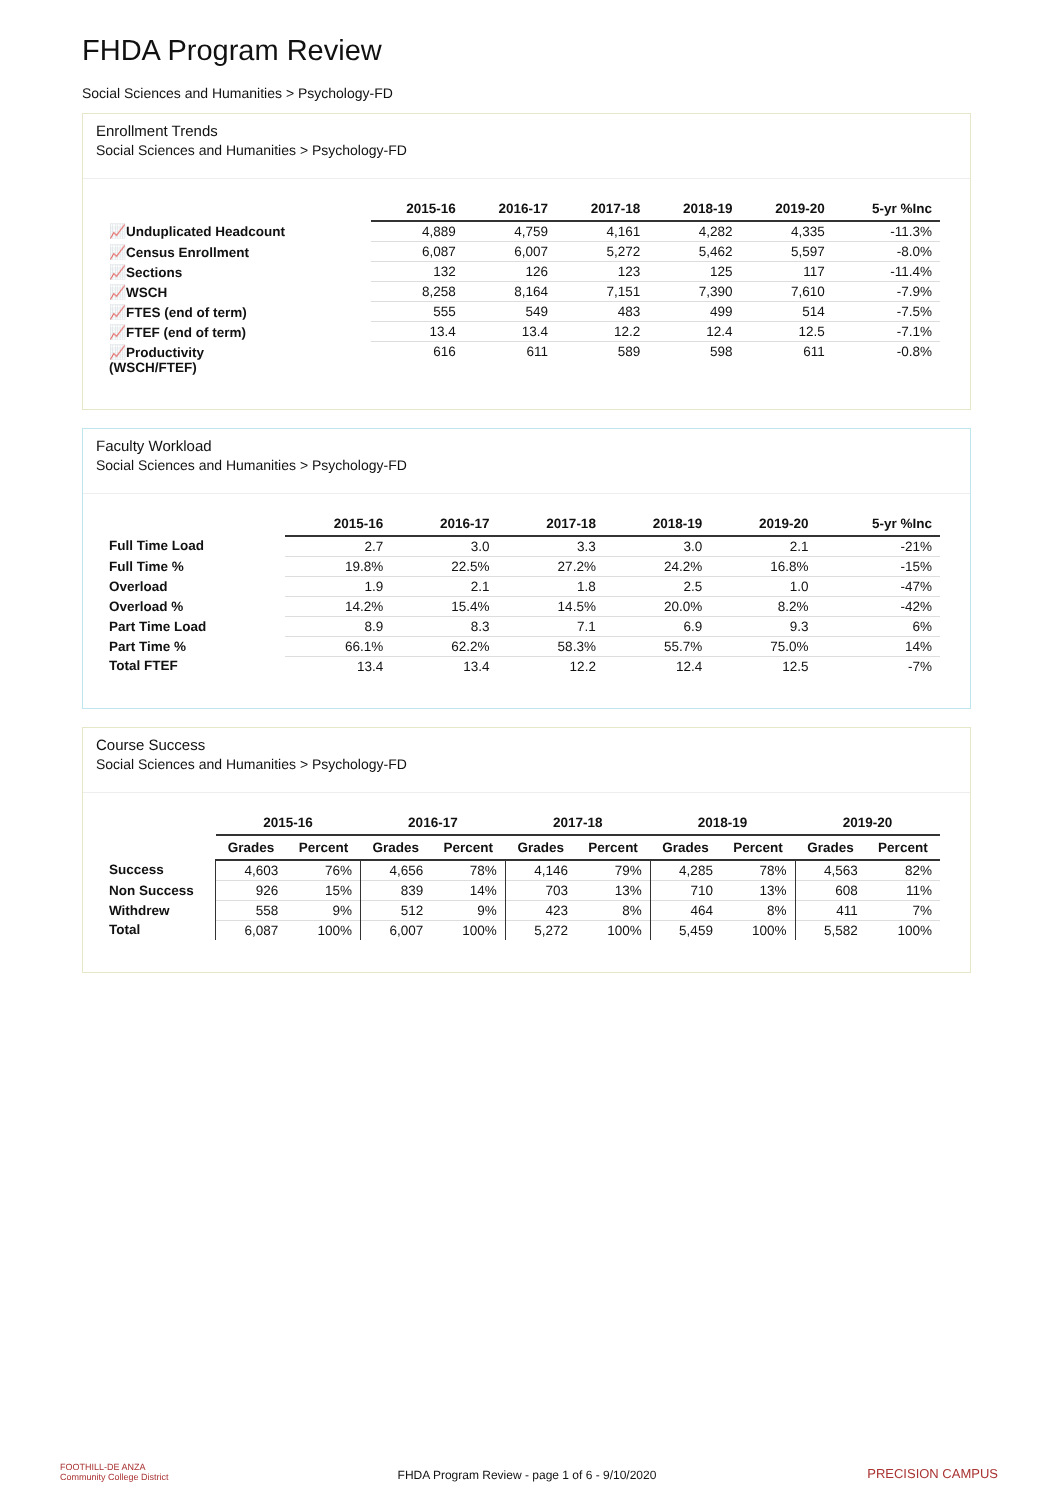FHDA Program Review
Social Sciences and Humanities > Psychology-FD
Enrollment Trends
Social Sciences and Humanities > Psychology-FD
| | 2015-16 | 2016-17 | 2017-18 | 2018-19 | 2019-20 | 5-yr %Inc |
| --- | --- | --- | --- | --- | --- | --- |
| 📈Unduplicated Headcount | 4,889 | 4,759 | 4,161 | 4,282 | 4,335 | -11.3% |
| 📈Census Enrollment | 6,087 | 6,007 | 5,272 | 5,462 | 5,597 | -8.0% |
| 📈Sections | 132 | 126 | 123 | 125 | 117 | -11.4% |
| 📈WSCH | 8,258 | 8,164 | 7,151 | 7,390 | 7,610 | -7.9% |
| 📈FTES (end of term) | 555 | 549 | 483 | 499 | 514 | -7.5% |
| 📈FTEF (end of term) | 13.4 | 13.4 | 12.2 | 12.4 | 12.5 | -7.1% |
| 📈Productivity (WSCH/FTEF) | 616 | 611 | 589 | 598 | 611 | -0.8% |
Faculty Workload
Social Sciences and Humanities > Psychology-FD
| | 2015-16 | 2016-17 | 2017-18 | 2018-19 | 2019-20 | 5-yr %Inc |
| --- | --- | --- | --- | --- | --- | --- |
| Full Time Load | 2.7 | 3.0 | 3.3 | 3.0 | 2.1 | -21% |
| Full Time % | 19.8% | 22.5% | 27.2% | 24.2% | 16.8% | -15% |
| Overload | 1.9 | 2.1 | 1.8 | 2.5 | 1.0 | -47% |
| Overload % | 14.2% | 15.4% | 14.5% | 20.0% | 8.2% | -42% |
| Part Time Load | 8.9 | 8.3 | 7.1 | 6.9 | 9.3 | 6% |
| Part Time % | 66.1% | 62.2% | 58.3% | 55.7% | 75.0% | 14% |
| Total FTEF | 13.4 | 13.4 | 12.2 | 12.4 | 12.5 | -7% |
Course Success
Social Sciences and Humanities > Psychology-FD
| | 2015-16 | | 2016-17 | | 2017-18 | | 2018-19 | | 2019-20 | |
| --- | --- | --- | --- | --- | --- | --- | --- | --- | --- | --- |
| | Grades | Percent | Grades | Percent | Grades | Percent | Grades | Percent | Grades | Percent |
| Success | 4,603 | 76% | 4,656 | 78% | 4,146 | 79% | 4,285 | 78% | 4,563 | 82% |
| Non Success | 926 | 15% | 839 | 14% | 703 | 13% | 710 | 13% | 608 | 11% |
| Withdrew | 558 | 9% | 512 | 9% | 423 | 8% | 464 | 8% | 411 | 7% |
| Total | 6,087 | 100% | 6,007 | 100% | 5,272 | 100% | 5,459 | 100% | 5,582 | 100% |
FOOTHILL-DE ANZA
Community College District
FHDA Program Review - page 1 of 6 - 9/10/2020
PRECISION CAMPUS